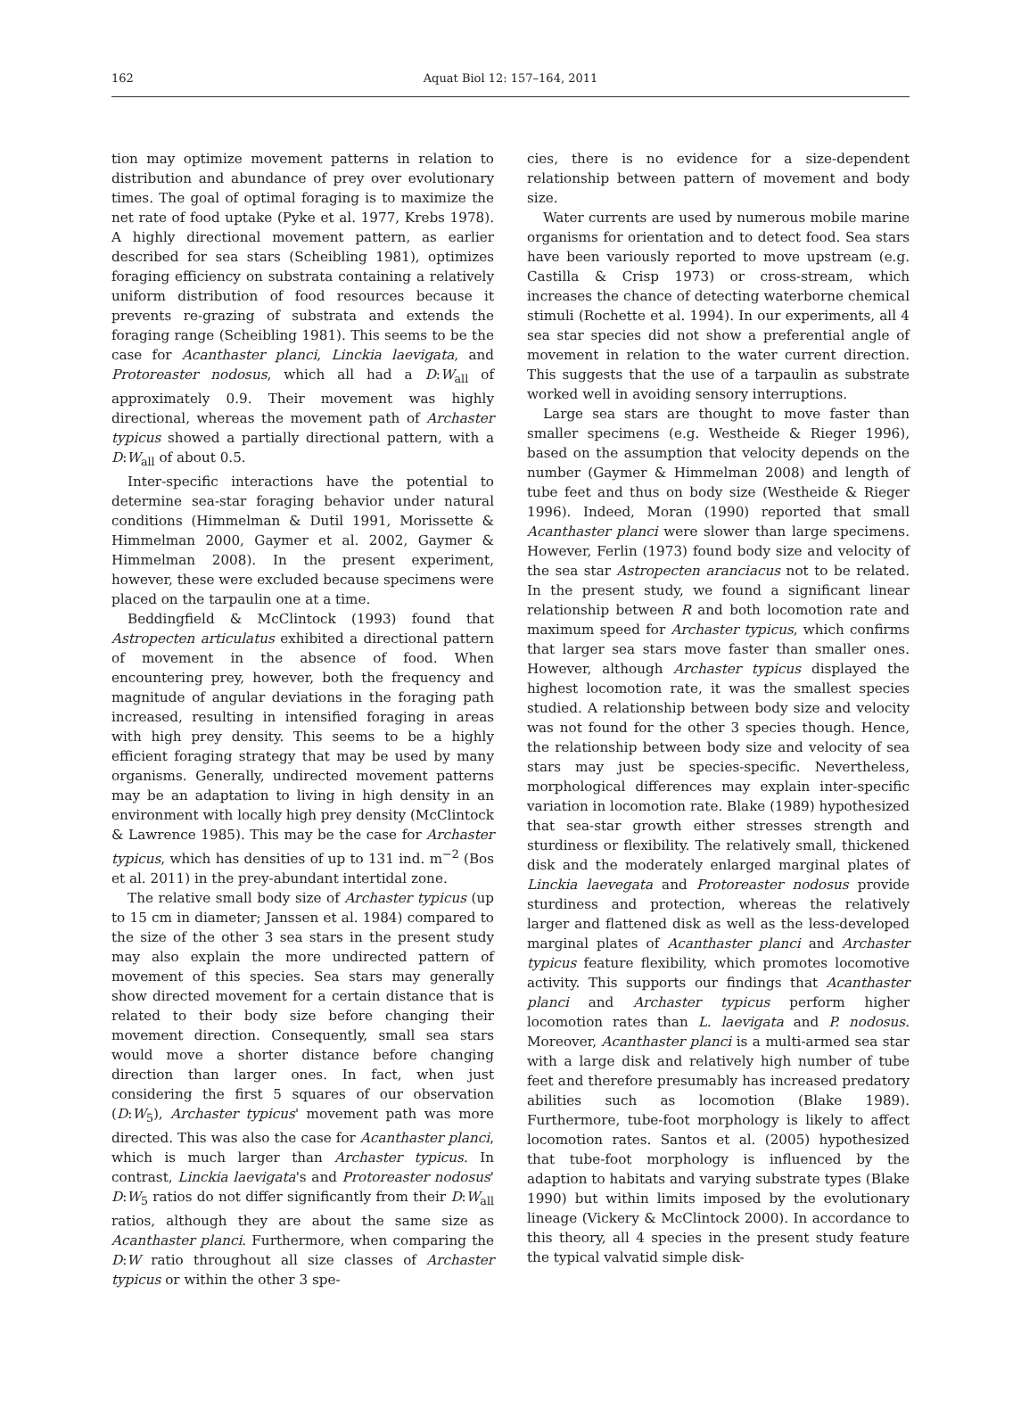162 Aquat Biol 12: 157–164, 2011
tion may optimize movement patterns in relation to distribution and abundance of prey over evolutionary times. The goal of optimal foraging is to maximize the net rate of food uptake (Pyke et al. 1977, Krebs 1978). A highly directional movement pattern, as earlier described for sea stars (Scheibling 1981), optimizes foraging efficiency on substrata containing a relatively uniform distribution of food resources because it prevents re-grazing of substrata and extends the foraging range (Scheibling 1981). This seems to be the case for Acanthaster planci, Linckia laevigata, and Protoreaster nodosus, which all had a D:W<sub>all</sub> of approximately 0.9. Their movement was highly directional, whereas the movement path of Archaster typicus showed a partially directional pattern, with a D:W<sub>all</sub> of about 0.5.
Inter-specific interactions have the potential to determine sea-star foraging behavior under natural conditions (Himmelman & Dutil 1991, Morissette & Himmelman 2000, Gaymer et al. 2002, Gaymer & Himmelman 2008). In the present experiment, however, these were excluded because specimens were placed on the tarpaulin one at a time.
Beddingfield & McClintock (1993) found that Astropecten articulatus exhibited a directional pattern of movement in the absence of food. When encountering prey, however, both the frequency and magnitude of angular deviations in the foraging path increased, resulting in intensified foraging in areas with high prey density. This seems to be a highly efficient foraging strategy that may be used by many organisms. Generally, undirected movement patterns may be an adaptation to living in high density in an environment with locally high prey density (McClintock & Lawrence 1985). This may be the case for Archaster typicus, which has densities of up to 131 ind. m<sup>−2</sup> (Bos et al. 2011) in the prey-abundant intertidal zone.
The relative small body size of Archaster typicus (up to 15 cm in diameter; Janssen et al. 1984) compared to the size of the other 3 sea stars in the present study may also explain the more undirected pattern of movement of this species. Sea stars may generally show directed movement for a certain distance that is related to their body size before changing their movement direction. Consequently, small sea stars would move a shorter distance before changing direction than larger ones. In fact, when just considering the first 5 squares of our observation (D:W<sub>5</sub>), Archaster typicus' movement path was more directed. This was also the case for Acanthaster planci, which is much larger than Archaster typicus. In contrast, Linckia laevigata's and Protoreaster nodosus' D:W<sub>5</sub> ratios do not differ significantly from their D:W<sub>all</sub> ratios, although they are about the same size as Acanthaster planci. Furthermore, when comparing the D:W ratio throughout all size classes of Archaster typicus or within the other 3 spe-
cies, there is no evidence for a size-dependent relationship between pattern of movement and body size.
Water currents are used by numerous mobile marine organisms for orientation and to detect food. Sea stars have been variously reported to move upstream (e.g. Castilla & Crisp 1973) or cross-stream, which increases the chance of detecting waterborne chemical stimuli (Rochette et al. 1994). In our experiments, all 4 sea star species did not show a preferential angle of movement in relation to the water current direction. This suggests that the use of a tarpaulin as substrate worked well in avoiding sensory interruptions.
Large sea stars are thought to move faster than smaller specimens (e.g. Westheide & Rieger 1996), based on the assumption that velocity depends on the number (Gaymer & Himmelman 2008) and length of tube feet and thus on body size (Westheide & Rieger 1996). Indeed, Moran (1990) reported that small Acanthaster planci were slower than large specimens. However, Ferlin (1973) found body size and velocity of the sea star Astropecten aranciacus not to be related. In the present study, we found a significant linear relationship between R and both locomotion rate and maximum speed for Archaster typicus, which confirms that larger sea stars move faster than smaller ones. However, although Archaster typicus displayed the highest locomotion rate, it was the smallest species studied. A relationship between body size and velocity was not found for the other 3 species though. Hence, the relationship between body size and velocity of sea stars may just be species-specific. Nevertheless, morphological differences may explain inter-specific variation in locomotion rate. Blake (1989) hypothesized that sea-star growth either stresses strength and sturdiness or flexibility. The relatively small, thickened disk and the moderately enlarged marginal plates of Linckia laevegata and Protoreaster nodosus provide sturdiness and protection, whereas the relatively larger and flattened disk as well as the less-developed marginal plates of Acanthaster planci and Archaster typicus feature flexibility, which promotes locomotive activity. This supports our findings that Acanthaster planci and Archaster typicus perform higher locomotion rates than L. laevigata and P. nodosus. Moreover, Acanthaster planci is a multi-armed sea star with a large disk and relatively high number of tube feet and therefore presumably has increased predatory abilities such as locomotion (Blake 1989). Furthermore, tube-foot morphology is likely to affect locomotion rates. Santos et al. (2005) hypothesized that tube-foot morphology is influenced by the adaption to habitats and varying substrate types (Blake 1990) but within limits imposed by the evolutionary lineage (Vickery & McClintock 2000). In accordance to this theory, all 4 species in the present study feature the typical valvatid simple disk-